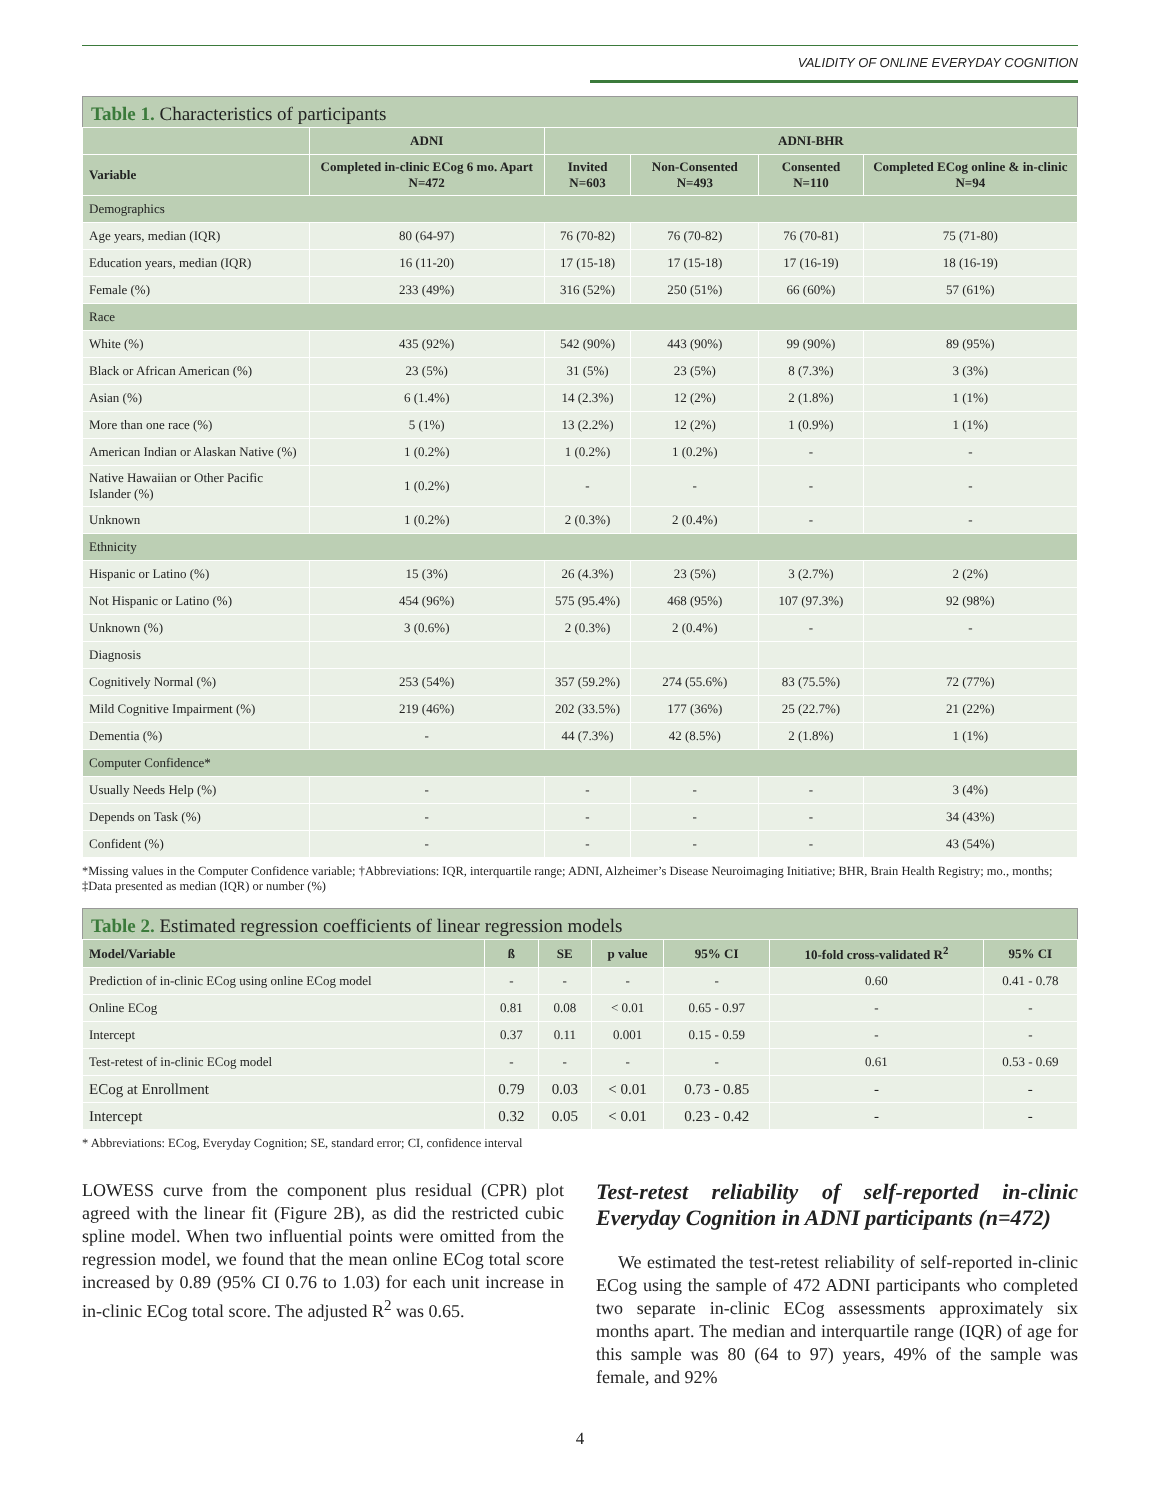VALIDITY OF ONLINE EVERYDAY COGNITION
Table 1. Characteristics of participants
| | ADNI | ADNI-BHR | | | |
| --- | --- | --- | --- | --- | --- |
| Variable | Completed in-clinic ECog 6 mo. Apart N=472 | Invited N=603 | Non-Consented N=493 | Consented N=110 | Completed ECog online & in-clinic N=94 |
| Demographics | | | | | |
| Age years, median (IQR) | 80 (64-97) | 76 (70-82) | 76 (70-82) | 76 (70-81) | 75 (71-80) |
| Education years, median (IQR) | 16 (11-20) | 17 (15-18) | 17 (15-18) | 17 (16-19) | 18 (16-19) |
| Female (%) | 233 (49%) | 316 (52%) | 250 (51%) | 66 (60%) | 57 (61%) |
| Race | | | | | |
| White (%) | 435 (92%) | 542 (90%) | 443 (90%) | 99 (90%) | 89 (95%) |
| Black or African American (%) | 23 (5%) | 31 (5%) | 23 (5%) | 8 (7.3%) | 3 (3%) |
| Asian (%) | 6 (1.4%) | 14 (2.3%) | 12 (2%) | 2 (1.8%) | 1 (1%) |
| More than one race (%) | 5 (1%) | 13 (2.2%) | 12 (2%) | 1 (0.9%) | 1 (1%) |
| American Indian or Alaskan Native (%) | 1 (0.2%) | 1 (0.2%) | 1 (0.2%) | - | - |
| Native Hawaiian or Other Pacific Islander (%) | 1 (0.2%) | - | - | - | - |
| Unknown | 1 (0.2%) | 2 (0.3%) | 2 (0.4%) | - | - |
| Ethnicity | | | | | |
| Hispanic or Latino (%) | 15 (3%) | 26 (4.3%) | 23 (5%) | 3 (2.7%) | 2 (2%) |
| Not Hispanic or Latino (%) | 454 (96%) | 575 (95.4%) | 468 (95%) | 107 (97.3%) | 92 (98%) |
| Unknown (%) | 3 (0.6%) | 2 (0.3%) | 2 (0.4%) | - | - |
| Diagnosis | | | | | |
| Cognitively Normal (%) | 253 (54%) | 357 (59.2%) | 274 (55.6%) | 83 (75.5%) | 72 (77%) |
| Mild Cognitive Impairment (%) | 219 (46%) | 202 (33.5%) | 177 (36%) | 25 (22.7%) | 21 (22%) |
| Dementia (%) | - | 44 (7.3%) | 42 (8.5%) | 2 (1.8%) | 1 (1%) |
| Computer Confidence* | | | | | |
| Usually Needs Help (%) | - | - | - | - | 3 (4%) |
| Depends on Task (%) | - | - | - | - | 34 (43%) |
| Confident (%) | - | - | - | - | 43 (54%) |
*Missing values in the Computer Confidence variable; †Abbreviations: IQR, interquartile range; ADNI, Alzheimer’s Disease Neuroimaging Initiative; BHR, Brain Health Registry; mo., months; ‡Data presented as median (IQR) or number (%)
Table 2. Estimated regression coefficients of linear regression models
| Model/Variable | ß | SE | p value | 95% CI | 10-fold cross-validated R<sup>2</sup> | 95% CI |
| --- | --- | --- | --- | --- | --- | --- |
| Prediction of in-clinic ECog using online ECog model | - | - | - | - | 0.60 | 0.41 - 0.78 |
| Online ECog | 0.81 | 0.08 | < 0.01 | 0.65 - 0.97 | - | - |
| Intercept | 0.37 | 0.11 | 0.001 | 0.15 - 0.59 | - | - |
| Test-retest of in-clinic ECog model | - | - | - | - | 0.61 | 0.53 - 0.69 |
| ECog at Enrollment | 0.79 | 0.03 | < 0.01 | 0.73 - 0.85 | - | - |
| Intercept | 0.32 | 0.05 | < 0.01 | 0.23 - 0.42 | - | - |
* Abbreviations: ECog, Everyday Cognition; SE, standard error; CI, confidence interval
LOWESS curve from the component plus residual (CPR) plot agreed with the linear fit (Figure 2B), as did the restricted cubic spline model. When two influential points were omitted from the regression model, we found that the mean online ECog total score increased by 0.89 (95% CI 0.76 to 1.03) for each unit increase in in-clinic ECog total score. The adjusted R<sup>2</sup> was 0.65.
Test-retest reliability of self-reported in-clinic Everyday Cognition in ADNI participants (n=472)
We estimated the test-retest reliability of self-reported in-clinic ECog using the sample of 472 ADNI participants who completed two separate in-clinic ECog assessments approximately six months apart. The median and interquartile range (IQR) of age for this sample was 80 (64 to 97) years, 49% of the sample was female, and 92%
4